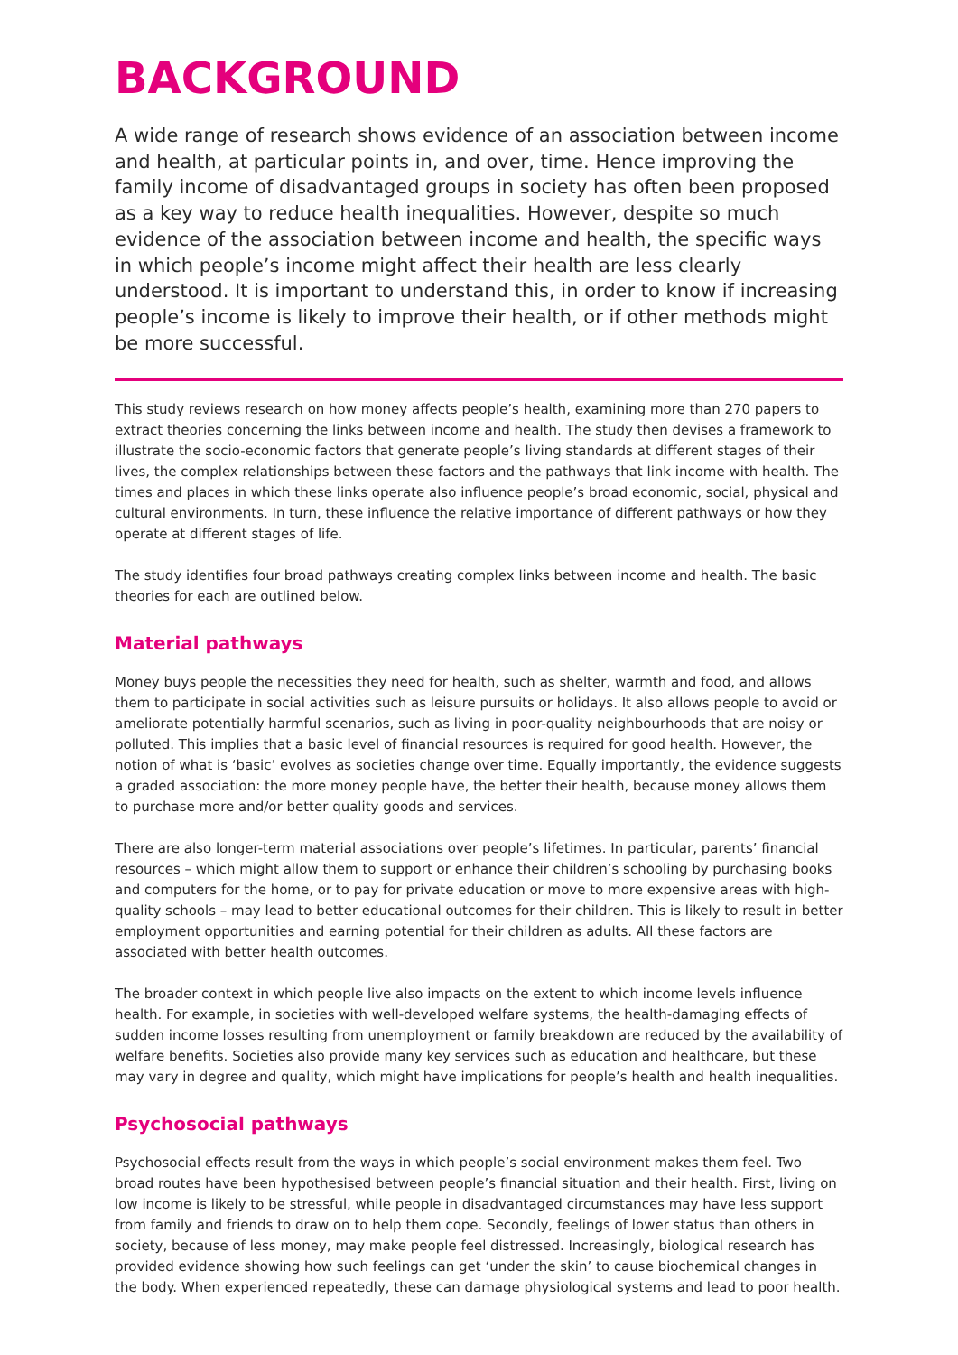BACKGROUND
A wide range of research shows evidence of an association between income and health, at particular points in, and over, time. Hence improving the family income of disadvantaged groups in society has often been proposed as a key way to reduce health inequalities. However, despite so much evidence of the association between income and health, the specific ways in which people’s income might affect their health are less clearly understood. It is important to understand this, in order to know if increasing people’s income is likely to improve their health, or if other methods might be more successful.
This study reviews research on how money affects people’s health, examining more than 270 papers to extract theories concerning the links between income and health. The study then devises a framework to illustrate the socio-economic factors that generate people’s living standards at different stages of their lives, the complex relationships between these factors and the pathways that link income with health. The times and places in which these links operate also influence people’s broad economic, social, physical and cultural environments. In turn, these influence the relative importance of different pathways or how they operate at different stages of life.
The study identifies four broad pathways creating complex links between income and health. The basic theories for each are outlined below.
Material pathways
Money buys people the necessities they need for health, such as shelter, warmth and food, and allows them to participate in social activities such as leisure pursuits or holidays. It also allows people to avoid or ameliorate potentially harmful scenarios, such as living in poor-quality neighbourhoods that are noisy or polluted. This implies that a basic level of financial resources is required for good health. However, the notion of what is ‘basic’ evolves as societies change over time. Equally importantly, the evidence suggests a graded association: the more money people have, the better their health, because money allows them to purchase more and/or better quality goods and services.
There are also longer-term material associations over people’s lifetimes. In particular, parents’ financial resources – which might allow them to support or enhance their children’s schooling by purchasing books and computers for the home, or to pay for private education or move to more expensive areas with high-quality schools – may lead to better educational outcomes for their children. This is likely to result in better employment opportunities and earning potential for their children as adults. All these factors are associated with better health outcomes.
The broader context in which people live also impacts on the extent to which income levels influence health. For example, in societies with well-developed welfare systems, the health-damaging effects of sudden income losses resulting from unemployment or family breakdown are reduced by the availability of welfare benefits. Societies also provide many key services such as education and healthcare, but these may vary in degree and quality, which might have implications for people’s health and health inequalities.
Psychosocial pathways
Psychosocial effects result from the ways in which people’s social environment makes them feel. Two broad routes have been hypothesised between people’s financial situation and their health. First, living on low income is likely to be stressful, while people in disadvantaged circumstances may have less support from family and friends to draw on to help them cope. Secondly, feelings of lower status than others in society, because of less money, may make people feel distressed. Increasingly, biological research has provided evidence showing how such feelings can get ‘under the skin’ to cause biochemical changes in the body. When experienced repeatedly, these can damage physiological systems and lead to poor health.